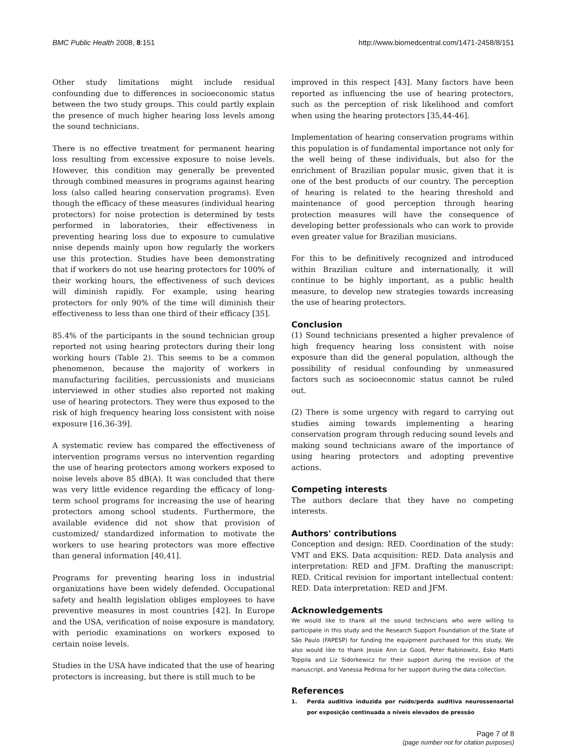BMC Public Health 2008, 8:151 http://www.biomedcentral.com/1471-2458/8/151
Other study limitations might include residual confounding due to differences in socioeconomic status between the two study groups. This could partly explain the presence of much higher hearing loss levels among the sound technicians.
There is no effective treatment for permanent hearing loss resulting from excessive exposure to noise levels. However, this condition may generally be prevented through combined measures in programs against hearing loss (also called hearing conservation programs). Even though the efficacy of these measures (individual hearing protectors) for noise protection is determined by tests performed in laboratories, their effectiveness in preventing hearing loss due to exposure to cumulative noise depends mainly upon how regularly the workers use this protection. Studies have been demonstrating that if workers do not use hearing protectors for 100% of their working hours, the effectiveness of such devices will diminish rapidly. For example, using hearing protectors for only 90% of the time will diminish their effectiveness to less than one third of their efficacy [35].
85.4% of the participants in the sound technician group reported not using hearing protectors during their long working hours (Table 2). This seems to be a common phenomenon, because the majority of workers in manufacturing facilities, percussionists and musicians interviewed in other studies also reported not making use of hearing protectors. They were thus exposed to the risk of high frequency hearing loss consistent with noise exposure [16,36-39].
A systematic review has compared the effectiveness of intervention programs versus no intervention regarding the use of hearing protectors among workers exposed to noise levels above 85 dB(A). It was concluded that there was very little evidence regarding the efficacy of long-term school programs for increasing the use of hearing protectors among school students. Furthermore, the available evidence did not show that provision of customized/ standardized information to motivate the workers to use hearing protectors was more effective than general information [40,41].
Programs for preventing hearing loss in industrial organizations have been widely defended. Occupational safety and health legislation obliges employees to have preventive measures in most countries [42]. In Europe and the USA, verification of noise exposure is mandatory, with periodic examinations on workers exposed to certain noise levels.
Studies in the USA have indicated that the use of hearing protectors is increasing, but there is still much to be
improved in this respect [43]. Many factors have been reported as influencing the use of hearing protectors, such as the perception of risk likelihood and comfort when using the hearing protectors [35,44-46].
Implementation of hearing conservation programs within this population is of fundamental importance not only for the well being of these individuals, but also for the enrichment of Brazilian popular music, given that it is one of the best products of our country. The perception of hearing is related to the hearing threshold and maintenance of good perception through hearing protection measures will have the consequence of developing better professionals who can work to provide even greater value for Brazilian musicians.
For this to be definitively recognized and introduced within Brazilian culture and internationally, it will continue to be highly important, as a public health measure, to develop new strategies towards increasing the use of hearing protectors.
Conclusion
(1) Sound technicians presented a higher prevalence of high frequency hearing loss consistent with noise exposure than did the general population, although the possibility of residual confounding by unmeasured factors such as socioeconomic status cannot be ruled out.
(2) There is some urgency with regard to carrying out studies aiming towards implementing a hearing conservation program through reducing sound levels and making sound technicians aware of the importance of using hearing protectors and adopting preventive actions.
Competing interests
The authors declare that they have no competing interests.
Authors' contributions
Conception and design: RED. Coordination of the study: VMT and EKS. Data acquisition: RED. Data analysis and interpretation: RED and JFM. Drafting the manuscript: RED. Critical revision for important intellectual content: RED. Data interpretation: RED and JFM.
Acknowledgements
We would like to thank all the sound technicians who were willing to participate in this study and the Research Support Foundation of the State of São Paulo (FAPESP) for funding the equipment purchased for this study. We also would like to thank Jessie Ann Le Good, Peter Rabinowitz, Esko Matti Toppila and Liz Sidorkewicz for their support during the revision of the manuscript, and Vanessa Pedrosa for her support during the data collection.
References
1. Perda auditiva induzida por ruído/perda auditiva neurossensorial por exposição continuada a níveis elevados de pressão
Page 7 of 8
(page number not for citation purposes)